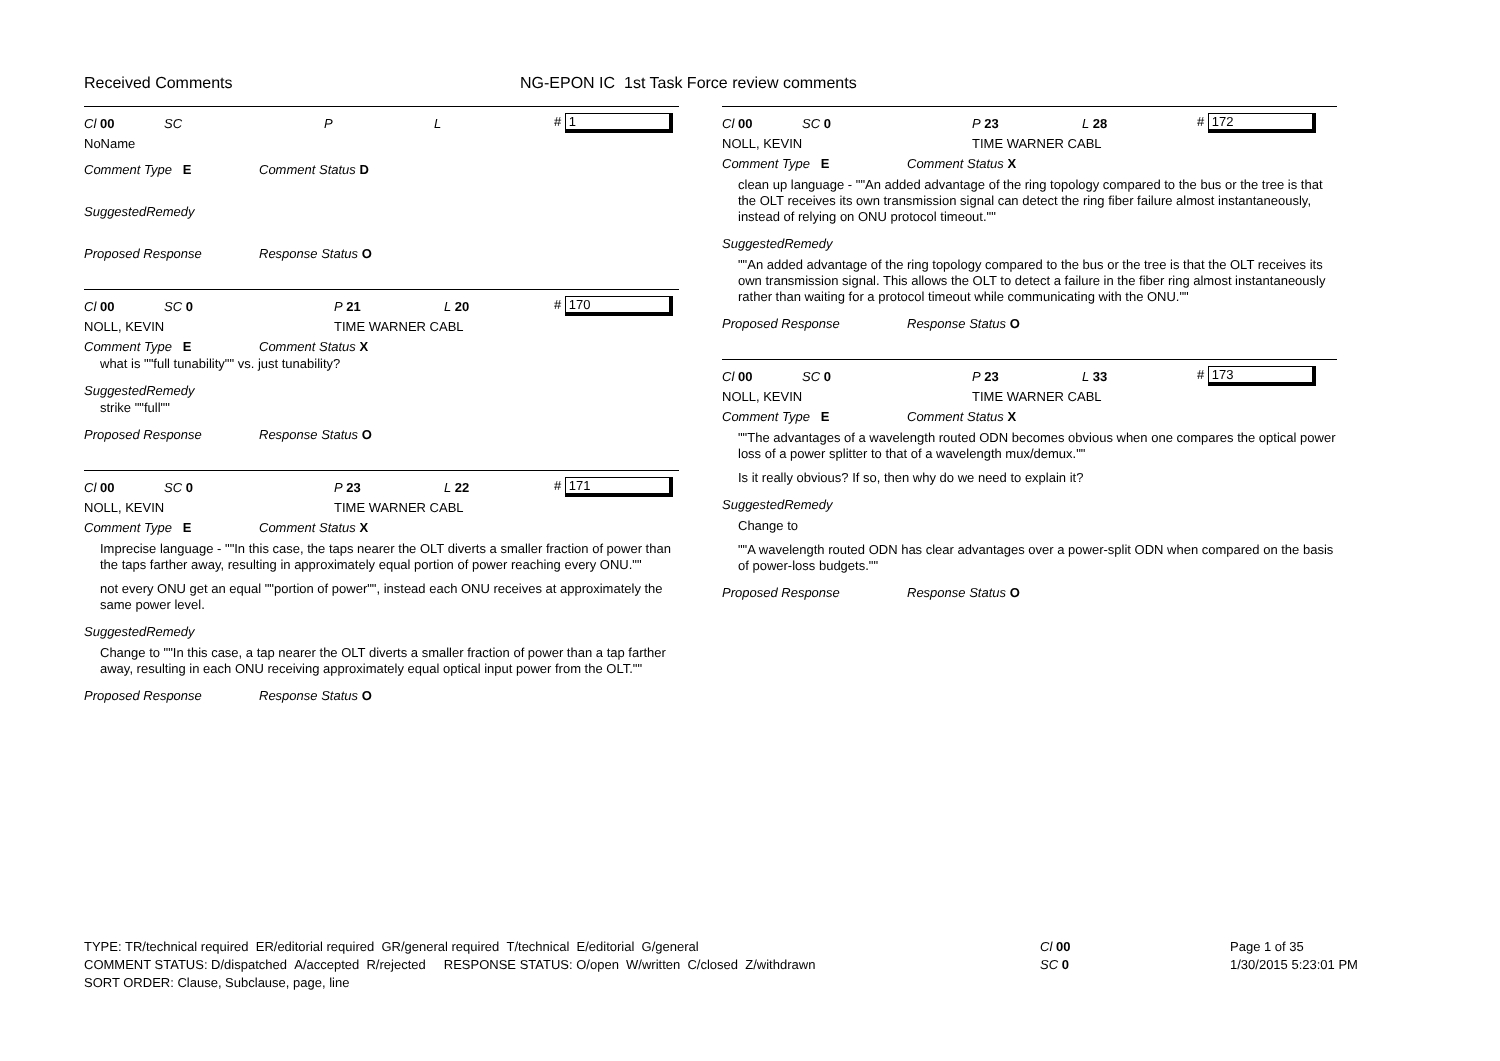Received Comments
NG-EPON IC 1st Task Force review comments
Cl 00 SC P L # 1
NoName
Comment Type E Comment Status D
SuggestedRemedy
Proposed Response Response Status O
Cl 00 SC 0 P 21 L 20 # 170
NOLL, KEVIN TIME WARNER CABL
Comment Type E Comment Status X
what is ""full tunability"" vs. just tunability?
SuggestedRemedy
strike ""full""
Proposed Response Response Status O
Cl 00 SC 0 P 23 L 22 # 171
NOLL, KEVIN TIME WARNER CABL
Comment Type E Comment Status X
Imprecise language - ""In this case, the taps nearer the OLT diverts a smaller fraction of power than the taps farther away, resulting in approximately equal portion of power reaching every ONU.""
not every ONU get an equal ""portion of power"", instead each ONU receives at approximately the same power level.
SuggestedRemedy
Change to ""In this case, a tap nearer the OLT diverts a smaller fraction of power than a tap farther away, resulting in each ONU receiving approximately equal optical input power from the OLT.""
Proposed Response Response Status O
Cl 00 SC 0 P 23 L 28 # 172
NOLL, KEVIN TIME WARNER CABL
Comment Type E Comment Status X
clean up language - ""An added advantage of the ring topology compared to the bus or the tree is that the OLT receives its own transmission signal can detect the ring fiber failure almost instantaneously, instead of relying on ONU protocol timeout.""
SuggestedRemedy
""An added advantage of the ring topology compared to the bus or the tree is that the OLT receives its own transmission signal. This allows the OLT to detect a failure in the fiber ring almost instantaneously rather than waiting for a protocol timeout while communicating with the ONU.""
Proposed Response Response Status O
Cl 00 SC 0 P 23 L 33 # 173
NOLL, KEVIN TIME WARNER CABL
Comment Type E Comment Status X
""The advantages of a wavelength routed ODN becomes obvious when one compares the optical power loss of a power splitter to that of a wavelength mux/demux.""
Is it really obvious? If so, then why do we need to explain it?
SuggestedRemedy
Change to
""A wavelength routed ODN has clear advantages over a power-split ODN when compared on the basis of power-loss budgets.""
Proposed Response Response Status O
TYPE: TR/technical required ER/editorial required GR/general required T/technical E/editorial G/general
COMMENT STATUS: D/dispatched A/accepted R/rejected RESPONSE STATUS: O/open W/written C/closed Z/withdrawn
SORT ORDER: Clause, Subclause, page, line
Cl 00
SC 0
Page 1 of 35
1/30/2015 5:23:01 PM